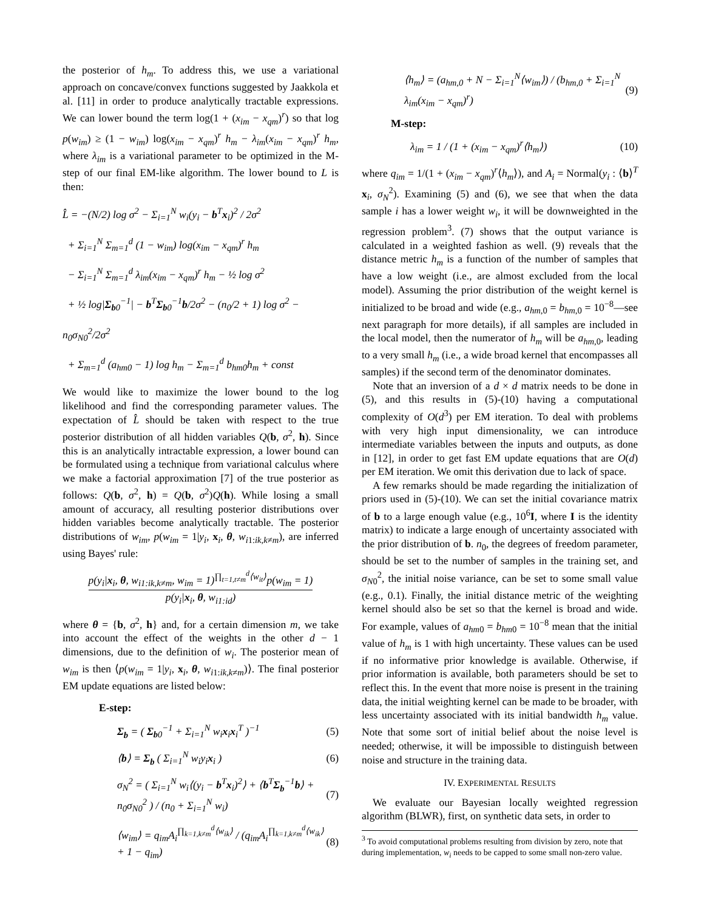the posterior of h<sub>m</sub>. To address this, we use a variational approach on concave/convex functions suggested by Jaakkola et al. [11] in order to produce analytically tractable expressions. We can lower bound the term log(1 + (x<sub>im</sub> − x<sub>qm</sub>)<sup>r</sup>) so that log p(w<sub>im</sub>) ≥ (1 − w<sub>im</sub>) log(x<sub>im</sub> − x<sub>qm</sub>)<sup>r</sup> h<sub>m</sub> − λ<sub>im</sub>(x<sub>im</sub> − x<sub>qm</sub>)<sup>r</sup> h<sub>m</sub>, where λ<sub>im</sub> is a variational parameter to be optimized in the M-step of our final EM-like algorithm. The lower bound to L is then:
L̂ = −(N/2) log σ<sup>2</sup> − Σ<sub>i=1</sub><sup>N</sup> w<sub>i</sub>(y<sub>i</sub> − b<sup>T</sup>x<sub>i</sub>)<sup>2</sup> / 2σ<sup>2</sup>
+ Σ<sub>i=1</sub><sup>N</sup> Σ<sub>m=1</sub><sup>d</sup> (1 − w<sub>im</sub>) log(x<sub>im</sub> − x<sub>qm</sub>)<sup>r</sup> h<sub>m</sub>
− Σ<sub>i=1</sub><sup>N</sup> Σ<sub>m=1</sub><sup>d</sup> λ<sub>im</sub>(x<sub>im</sub> − x<sub>qm</sub>)<sup>r</sup> h<sub>m</sub> − ½ log σ<sup>2</sup>
+ ½ log|Σ<sub>b0</sub><sup>−1</sup>| − b<sup>T</sup>Σ<sub>b0</sub><sup>−1</sup>b/2σ<sup>2</sup> − (n<sub>0</sub>/2 + 1) log σ<sup>2</sup> − n<sub>0</sub>σ<sub>N0</sub><sup>2</sup>/2σ<sup>2</sup>
+ Σ<sub>m=1</sub><sup>d</sup> (a<sub>hm0</sub> − 1) log h<sub>m</sub> − Σ<sub>m=1</sub><sup>d</sup> b<sub>hm0</sub>h<sub>m</sub> + const
We would like to maximize the lower bound to the log likelihood and find the corresponding parameter values. The expectation of L̂ should be taken with respect to the true posterior distribution of all hidden variables Q(b, σ<sup>2</sup>, h). Since this is an analytically intractable expression, a lower bound can be formulated using a technique from variational calculus where we make a factorial approximation [7] of the true posterior as follows: Q(b, σ<sup>2</sup>, h) = Q(b, σ<sup>2</sup>)Q(h). While losing a small amount of accuracy, all resulting posterior distributions over hidden variables become analytically tractable. The posterior distributions of w<sub>im</sub>, p(w<sub>im</sub> = 1|y<sub>i</sub>, x<sub>i</sub>, θ, w<sub>i1:ik,k≠m</sub>), are inferred using Bayes' rule:
p(y<sub>i</sub>|x<sub>i</sub>, θ, w<sub>i1:ik,k≠m</sub>, w<sub>im</sub> = 1)<sup>∏<sub>t=1,t≠m</sub><sup>d</sup>⟨w<sub>it</sub>⟩</sup>p(w<sub>im</sub> = 1)
p(y<sub>i</sub>|x<sub>i</sub>, θ, w<sub>i1:id</sub>)
where θ = {b, σ<sup>2</sup>, h} and, for a certain dimension m, we take into account the effect of the weights in the other d − 1 dimensions, due to the definition of w<sub>i</sub>. The posterior mean of w<sub>im</sub> is then ⟨p(w<sub>im</sub> = 1|y<sub>i</sub>, x<sub>i</sub>, θ, w<sub>i1:ik,k≠m</sub>)⟩. The final posterior EM update equations are listed below:
E-step:
Σ<sub>b</sub> = ( Σ<sub>b0</sub><sup>−1</sup> + Σ<sub>i=1</sub><sup>N</sup> w<sub>i</sub>x<sub>i</sub>x<sub>i</sub><sup>T</sup> )<sup>−1</sup> (5)
⟨b⟩ = Σ<sub>b</sub> ( Σ<sub>i=1</sub><sup>N</sup> w<sub>i</sub>y<sub>i</sub>x<sub>i</sub> ) (6)
σ<sub>N</sub><sup>2</sup> = ( Σ<sub>i=1</sub><sup>N</sup> w<sub>i</sub>⟨(y<sub>i</sub> − b<sup>T</sup>x<sub>i</sub>)<sup>2</sup>⟩ + ⟨b<sup>T</sup>Σ<sub>b</sub><sup>−1</sup>b⟩ + n<sub>0</sub>σ<sub>N0</sub><sup>2</sup> ) / (n<sub>0</sub> + Σ<sub>i=1</sub><sup>N</sup> w<sub>i</sub>) (7)
⟨w<sub>im</sub>⟩ = q<sub>im</sub>A<sub>i</sub><sup>∏<sub>k=1,k≠m</sub><sup>d</sup>⟨w<sub>ik</sub>⟩</sup> / (q<sub>im</sub>A<sub>i</sub><sup>∏<sub>k=1,k≠m</sub><sup>d</sup>⟨w<sub>ik</sub>⟩</sup> + 1 − q<sub>im</sub>) (8)
⟨h<sub>m</sub>⟩ = (a<sub>hm,0</sub> + N − Σ<sub>i=1</sub><sup>N</sup>⟨w<sub>im</sub>⟩) / (b<sub>hm,0</sub> + Σ<sub>i=1</sub><sup>N</sup> λ<sub>im</sub>(x<sub>im</sub> − x<sub>qm</sub>)<sup>r</sup>) (9)
M-step:
λ<sub>im</sub> = 1 / (1 + (x<sub>im</sub> − x<sub>qm</sub>)<sup>r</sup>⟨h<sub>m</sub>⟩) (10)
where q<sub>im</sub> = 1/(1 + (x<sub>im</sub> − x<sub>qm</sub>)<sup>r</sup>⟨h<sub>m</sub>⟩), and A<sub>i</sub> = Normal(y<sub>i</sub> : ⟨b⟩<sup>T</sup> x<sub>i</sub>, σ<sub>N</sub><sup>2</sup>). Examining (5) and (6), we see that when the data sample i has a lower weight w<sub>i</sub>, it will be downweighted in the regression problem<sup>3</sup>. (7) shows that the output variance is calculated in a weighted fashion as well. (9) reveals that the distance metric h<sub>m</sub> is a function of the number of samples that have a low weight (i.e., are almost excluded from the local model). Assuming the prior distribution of the weight kernel is initialized to be broad and wide (e.g., a<sub>hm,0</sub> = b<sub>hm,0</sub> = 10<sup>−8</sup>—see next paragraph for more details), if all samples are included in the local model, then the numerator of h<sub>m</sub> will be a<sub>hm,0</sub>, leading to a very small h<sub>m</sub> (i.e., a wide broad kernel that encompasses all samples) if the second term of the denominator dominates.
Note that an inversion of a d × d matrix needs to be done in (5), and this results in (5)-(10) having a computational complexity of O(d<sup>3</sup>) per EM iteration. To deal with problems with very high input dimensionality, we can introduce intermediate variables between the inputs and outputs, as done in [12], in order to get fast EM update equations that are O(d) per EM iteration. We omit this derivation due to lack of space.
A few remarks should be made regarding the initialization of priors used in (5)-(10). We can set the initial covariance matrix of b to a large enough value (e.g., 10<sup>6</sup>I, where I is the identity matrix) to indicate a large enough of uncertainty associated with the prior distribution of b. n<sub>0</sub>, the degrees of freedom parameter, should be set to the number of samples in the training set, and σ<sub>N0</sub><sup>2</sup>, the initial noise variance, can be set to some small value (e.g., 0.1). Finally, the initial distance metric of the weighting kernel should also be set so that the kernel is broad and wide. For example, values of a<sub>hm0</sub> = b<sub>hm0</sub> = 10<sup>−8</sup> mean that the initial value of h<sub>m</sub> is 1 with high uncertainty. These values can be used if no informative prior knowledge is available. Otherwise, if prior information is available, both parameters should be set to reflect this. In the event that more noise is present in the training data, the initial weighting kernel can be made to be broader, with less uncertainty associated with its initial bandwidth h<sub>m</sub> value. Note that some sort of initial belief about the noise level is needed; otherwise, it will be impossible to distinguish between noise and structure in the training data.
IV. EXPERIMENTAL RESULTS
We evaluate our Bayesian locally weighted regression algorithm (BLWR), first, on synthetic data sets, in order to
<sup>3</sup> To avoid computational problems resulting from division by zero, note that during implementation, w<sub>i</sub> needs to be capped to some small non-zero value.